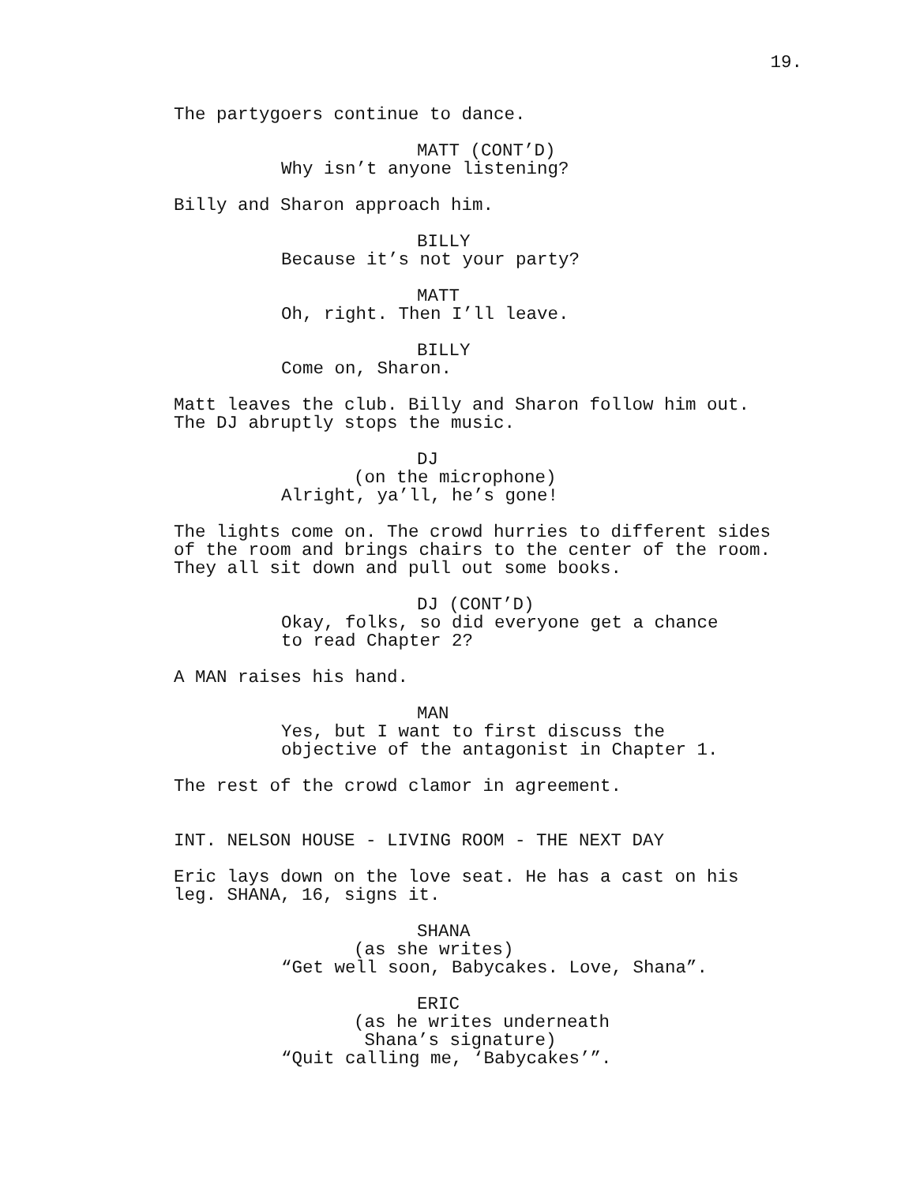19.
The partygoers continue to dance.
MATT (CONT’D)
Why isn’t anyone listening?
Billy and Sharon approach him.
BILLY
Because it’s not your party?
MATT
Oh, right. Then I’ll leave.
BILLY
Come on, Sharon.
Matt leaves the club. Billy and Sharon follow him out. The DJ abruptly stops the music.
DJ
(on the microphone)
Alright, ya’ll, he’s gone!
The lights come on. The crowd hurries to different sides of the room and brings chairs to the center of the room. They all sit down and pull out some books.
DJ (CONT’D)
Okay, folks, so did everyone get a chance to read Chapter 2?
A MAN raises his hand.
MAN
Yes, but I want to first discuss the objective of the antagonist in Chapter 1.
The rest of the crowd clamor in agreement.
INT. NELSON HOUSE - LIVING ROOM - THE NEXT DAY
Eric lays down on the love seat. He has a cast on his leg. SHANA, 16, signs it.
SHANA
(as she writes)
“Get well soon, Babycakes. Love, Shana”.
ERIC
(as he writes underneath Shana’s signature)
“Quit calling me, ‘Babycakes’”.